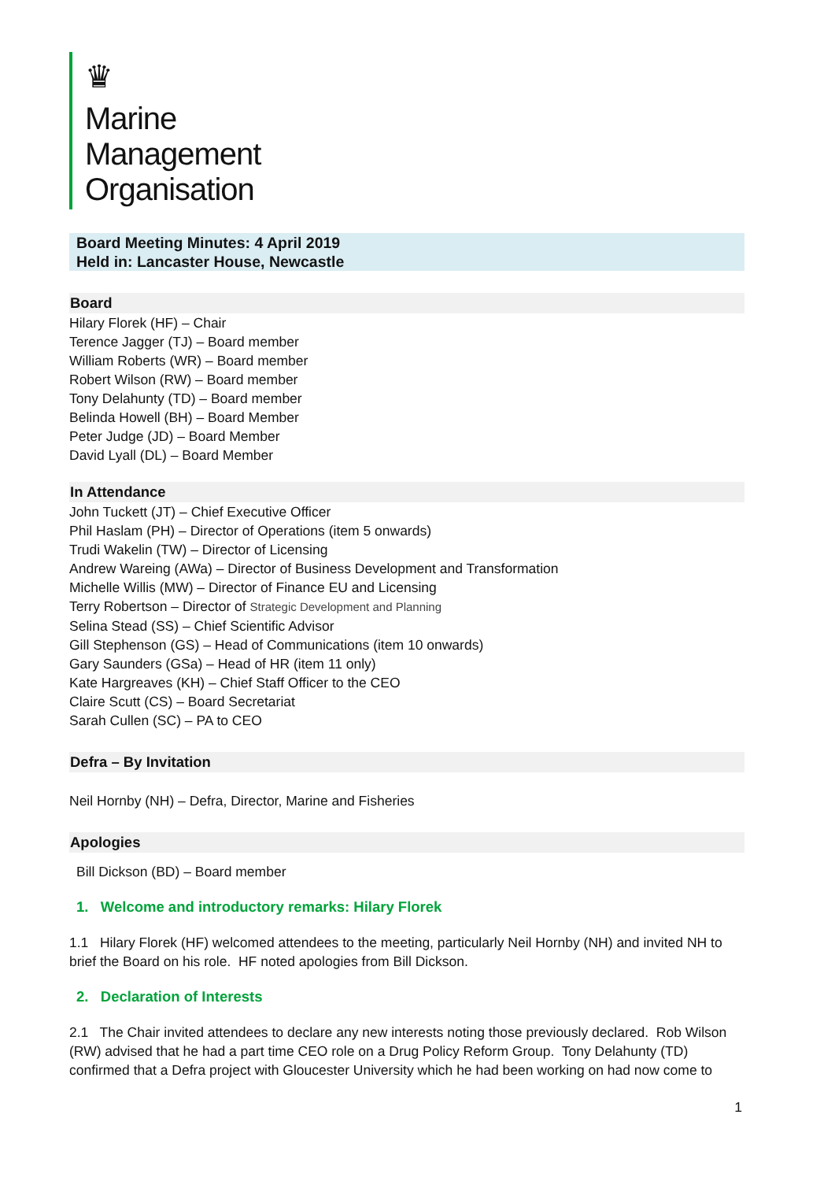♛
Marine
Management
Organisation
Board Meeting Minutes: 4 April 2019
Held in: Lancaster House, Newcastle
Board
Hilary Florek (HF) – Chair
Terence Jagger (TJ) – Board member
William Roberts (WR) – Board member
Robert Wilson (RW) – Board member
Tony Delahunty (TD) – Board member
Belinda Howell (BH) – Board Member
Peter Judge (JD) – Board Member
David Lyall (DL) – Board Member
In Attendance
John Tuckett (JT) – Chief Executive Officer
Phil Haslam (PH) – Director of Operations (item 5 onwards)
Trudi Wakelin (TW) – Director of Licensing
Andrew Wareing (AWa) – Director of Business Development and Transformation
Michelle Willis (MW) – Director of Finance EU and Licensing
Terry Robertson – Director of Strategic Development and Planning
Selina Stead (SS) – Chief Scientific Advisor
Gill Stephenson (GS) – Head of Communications (item 10 onwards)
Gary Saunders (GSa) – Head of HR (item 11 only)
Kate Hargreaves (KH) – Chief Staff Officer to the CEO
Claire Scutt (CS) – Board Secretariat
Sarah Cullen (SC) – PA to CEO
Defra – By Invitation
Neil Hornby (NH) – Defra, Director, Marine and Fisheries
Apologies
Bill Dickson (BD) – Board member
1. Welcome and introductory remarks: Hilary Florek
1.1 Hilary Florek (HF) welcomed attendees to the meeting, particularly Neil Hornby (NH) and invited NH to brief the Board on his role. HF noted apologies from Bill Dickson.
2. Declaration of Interests
2.1 The Chair invited attendees to declare any new interests noting those previously declared. Rob Wilson (RW) advised that he had a part time CEO role on a Drug Policy Reform Group. Tony Delahunty (TD) confirmed that a Defra project with Gloucester University which he had been working on had now come to
1